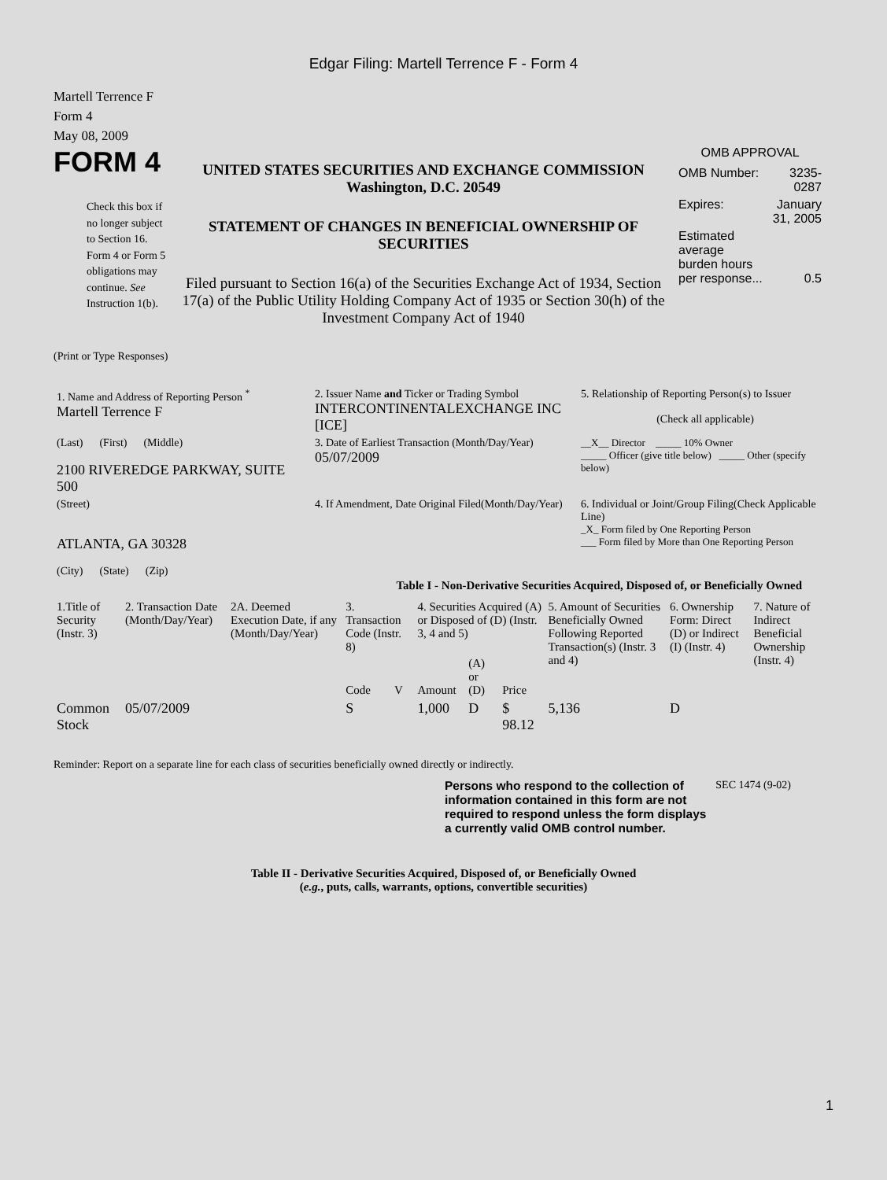Edgar Filing: Martell Terrence F - Form 4
Martell Terrence F
Form 4
May 08, 2009
FORM 4
Check this box if no longer subject to Section 16. Form 4 or Form 5 obligations may continue. See Instruction 1(b).
UNITED STATES SECURITIES AND EXCHANGE COMMISSION
Washington, D.C. 20549
STATEMENT OF CHANGES IN BENEFICIAL OWNERSHIP OF SECURITIES
Filed pursuant to Section 16(a) of the Securities Exchange Act of 1934, Section 17(a) of the Public Utility Holding Company Act of 1935 or Section 30(h) of the Investment Company Act of 1940
OMB APPROVAL
| OMB Number: | 3235-0287 |
| Expires: | January 31, 2005 |
| Estimated average burden hours per response... | 0.5 |
(Print or Type Responses)
| 1. Name and Address of Reporting Person <sup>*</sup> Martell Terrence F | 2. Issuer Name and Ticker or Trading Symbol INTERCONTINENTALEXCHANGE INC [ICE] | 5. Relationship of Reporting Person(s) to Issuer (Check all applicable) |
| (Last) (First) (Middle) 2100 RIVEREDGE PARKWAY, SUITE 500 | 3. Date of Earliest Transaction (Month/Day/Year) 05/07/2009 | __X__ Director _____ 10% Owner _____ Officer (give title below) _____ Other (specify below) |
| (Street) ATLANTA, GA 30328 (City) (State) (Zip) | 4. If Amendment, Date Original Filed(Month/Day/Year) | 6. Individual or Joint/Group Filing(Check Applicable Line) _X_ Form filed by One Reporting Person ___ Form filed by More than One Reporting Person |
Table I - Non-Derivative Securities Acquired, Disposed of, or Beneficially Owned
| 1.Title of Security (Instr. 3) | 2. Transaction Date (Month/Day/Year) | 2A. Deemed Execution Date, if any (Month/Day/Year) | 3. Transaction Code (Instr. 8) | | 4. Securities Acquired (A) or Disposed of (D) (Instr. 3, 4 and 5) | | | 5. Amount of Securities Beneficially Owned Following Reported Transaction(s) (Instr. 3 and 4) | 6. Ownership Form: Direct (D) or Indirect (I) (Instr. 4) | 7. Nature of Indirect Beneficial Ownership (Instr. 4) |
| --- | --- | --- | --- | --- | --- | --- | --- | --- | --- | --- |
| | | | Code | V | Amount | (A) or (D) | Price | | | |
| Common Stock | 05/07/2009 | | S | | 1,000 | D | $ 98.12 | 5,136 | D | |
Reminder: Report on a separate line for each class of securities beneficially owned directly or indirectly.
Persons who respond to the collection of information contained in this form are not required to respond unless the form displays a currently valid OMB control number.
SEC 1474 (9-02)
Table II - Derivative Securities Acquired, Disposed of, or Beneficially Owned
(e.g., puts, calls, warrants, options, convertible securities)
1